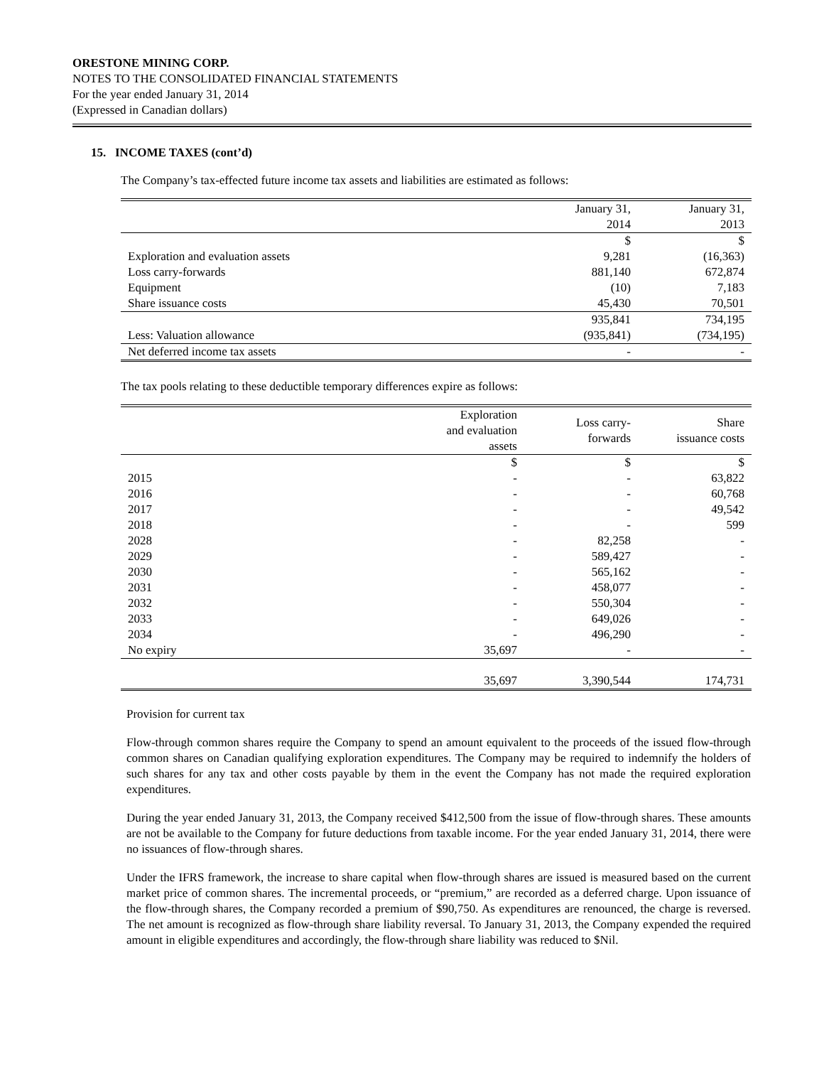ORESTONE MINING CORP.
NOTES TO THE CONSOLIDATED FINANCIAL STATEMENTS
For the year ended January 31, 2014
(Expressed in Canadian dollars)
15. INCOME TAXES (cont’d)
The Company’s tax-effected future income tax assets and liabilities are estimated as follows:
| | January 31, 2014 | January 31, 2013 |
| --- | --- | --- |
| | $ | $ |
| Exploration and evaluation assets | 9,281 | (16,363) |
| Loss carry-forwards | 881,140 | 672,874 |
| Equipment | (10) | 7,183 |
| Share issuance costs | 45,430 | 70,501 |
| | 935,841 | 734,195 |
| Less: Valuation allowance | (935,841) | (734,195) |
| Net deferred income tax assets | - | - |
The tax pools relating to these deductible temporary differences expire as follows:
| | Exploration and evaluation assets | Loss carry- forwards | Share issuance costs |
| --- | --- | --- | --- |
| | $ | $ | $ |
| 2015 | - | - | 63,822 |
| 2016 | - | - | 60,768 |
| 2017 | - | - | 49,542 |
| 2018 | - | - | 599 |
| 2028 | - | 82,258 | - |
| 2029 | - | 589,427 | - |
| 2030 | - | 565,162 | - |
| 2031 | - | 458,077 | - |
| 2032 | - | 550,304 | - |
| 2033 | - | 649,026 | - |
| 2034 | - | 496,290 | - |
| No expiry | 35,697 | - | - |
| | 35,697 | 3,390,544 | 174,731 |
Provision for current tax
Flow-through common shares require the Company to spend an amount equivalent to the proceeds of the issued flow-through common shares on Canadian qualifying exploration expenditures. The Company may be required to indemnify the holders of such shares for any tax and other costs payable by them in the event the Company has not made the required exploration expenditures.
During the year ended January 31, 2013, the Company received $412,500 from the issue of flow-through shares. These amounts are not be available to the Company for future deductions from taxable income. For the year ended January 31, 2014, there were no issuances of flow-through shares.
Under the IFRS framework, the increase to share capital when flow-through shares are issued is measured based on the current market price of common shares. The incremental proceeds, or “premium,” are recorded as a deferred charge. Upon issuance of the flow-through shares, the Company recorded a premium of $90,750. As expenditures are renounced, the charge is reversed. The net amount is recognized as flow-through share liability reversal. To January 31, 2013, the Company expended the required amount in eligible expenditures and accordingly, the flow-through share liability was reduced to $Nil.